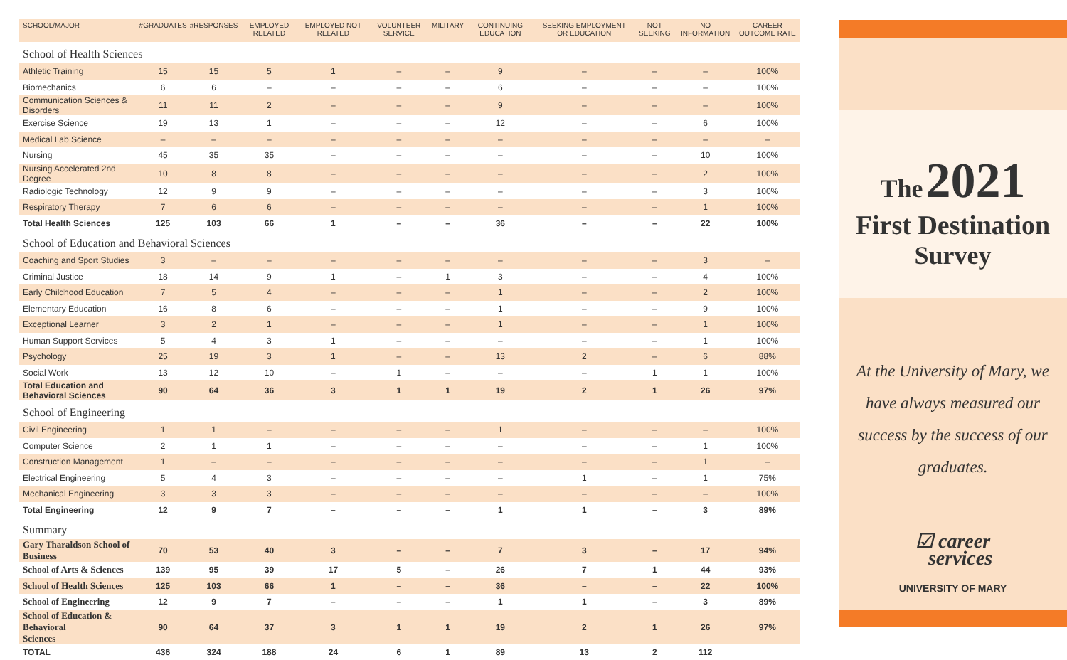| SCHOOL/MAJOR | #GRADUATES | #RESPONSES | EMPLOYED RELATED | EMPLOYED NOT RELATED | VOLUNTEER SERVICE | MILITARY | CONTINUING EDUCATION | SEEKING EMPLOYMENT OR EDUCATION | NOT SEEKING | NO INFORMATION | CAREER OUTCOME RATE |
| --- | --- | --- | --- | --- | --- | --- | --- | --- | --- | --- | --- |
| School of Health Sciences | | | | | | | | | | | |
| Athletic Training | 15 | 15 | 5 | 1 | – | – | 9 | – | – | – | 100% |
| Biomechanics | 6 | 6 | – | – | – | – | 6 | – | – | – | 100% |
| Communication Sciences & Disorders | 11 | 11 | 2 | – | – | – | 9 | – | – | – | 100% |
| Exercise Science | 19 | 13 | 1 | – | – | – | 12 | – | – | 6 | 100% |
| Medical Lab Science | – | – | – | – | – | – | – | – | – | – | – |
| Nursing | 45 | 35 | 35 | – | – | – | – | – | – | 10 | 100% |
| Nursing Accelerated 2nd Degree | 10 | 8 | 8 | – | – | – | – | – | – | 2 | 100% |
| Radiologic Technology | 12 | 9 | 9 | – | – | – | – | – | – | 3 | 100% |
| Respiratory Therapy | 7 | 6 | 6 | – | – | – | – | – | – | 1 | 100% |
| Total Health Sciences | 125 | 103 | 66 | 1 | – | – | 36 | – | – | 22 | 100% |
| School of Education and Behavioral Sciences | | | | | | | | | | | |
| Coaching and Sport Studies | 3 | – | – | – | – | – | – | – | – | 3 | – |
| Criminal Justice | 18 | 14 | 9 | 1 | – | 1 | 3 | – | – | 4 | 100% |
| Early Childhood Education | 7 | 5 | 4 | – | – | – | 1 | – | – | 2 | 100% |
| Elementary Education | 16 | 8 | 6 | – | – | – | 1 | – | – | 9 | 100% |
| Exceptional Learner | 3 | 2 | 1 | – | – | – | 1 | – | – | 1 | 100% |
| Human Support Services | 5 | 4 | 3 | 1 | – | – | – | – | – | 1 | 100% |
| Psychology | 25 | 19 | 3 | 1 | – | – | 13 | 2 | – | 6 | 88% |
| Social Work | 13 | 12 | 10 | – | 1 | – | – | – | 1 | 1 | 100% |
| Total Education and Behavioral Sciences | 90 | 64 | 36 | 3 | 1 | 1 | 19 | 2 | 1 | 26 | 97% |
| School of Engineering | | | | | | | | | | | |
| Civil Engineering | 1 | 1 | – | – | – | – | 1 | – | – | – | 100% |
| Computer Science | 2 | 1 | 1 | – | – | – | – | – | – | 1 | 100% |
| Construction Management | 1 | – | – | – | – | – | – | – | – | 1 | – |
| Electrical Engineering | 5 | 4 | 3 | – | – | – | – | 1 | – | 1 | 75% |
| Mechanical Engineering | 3 | 3 | 3 | – | – | – | – | – | – | – | 100% |
| Total Engineering | 12 | 9 | 7 | – | – | – | 1 | 1 | – | 3 | 89% |
| Summary | | | | | | | | | | | |
| Gary Tharaldson School of Business | 70 | 53 | 40 | 3 | – | – | 7 | 3 | – | 17 | 94% |
| School of Arts & Sciences | 139 | 95 | 39 | 17 | 5 | – | 26 | 7 | 1 | 44 | 93% |
| School of Health Sciences | 125 | 103 | 66 | 1 | – | – | 36 | – | – | 22 | 100% |
| School of Engineering | 12 | 9 | 7 | – | – | – | 1 | 1 | – | 3 | 89% |
| School of Education & Behavioral Sciences | 90 | 64 | 37 | 3 | 1 | 1 | 19 | 2 | 1 | 26 | 97% |
| TOTAL | 436 | 324 | 188 | 24 | 6 | 1 | 89 | 13 | 2 | 112 | |
The 2021
First Destination
Survey
At the University of Mary, we have always measured our success by the success of our graduates.
☑ career
services
UNIVERSITY OF MARY